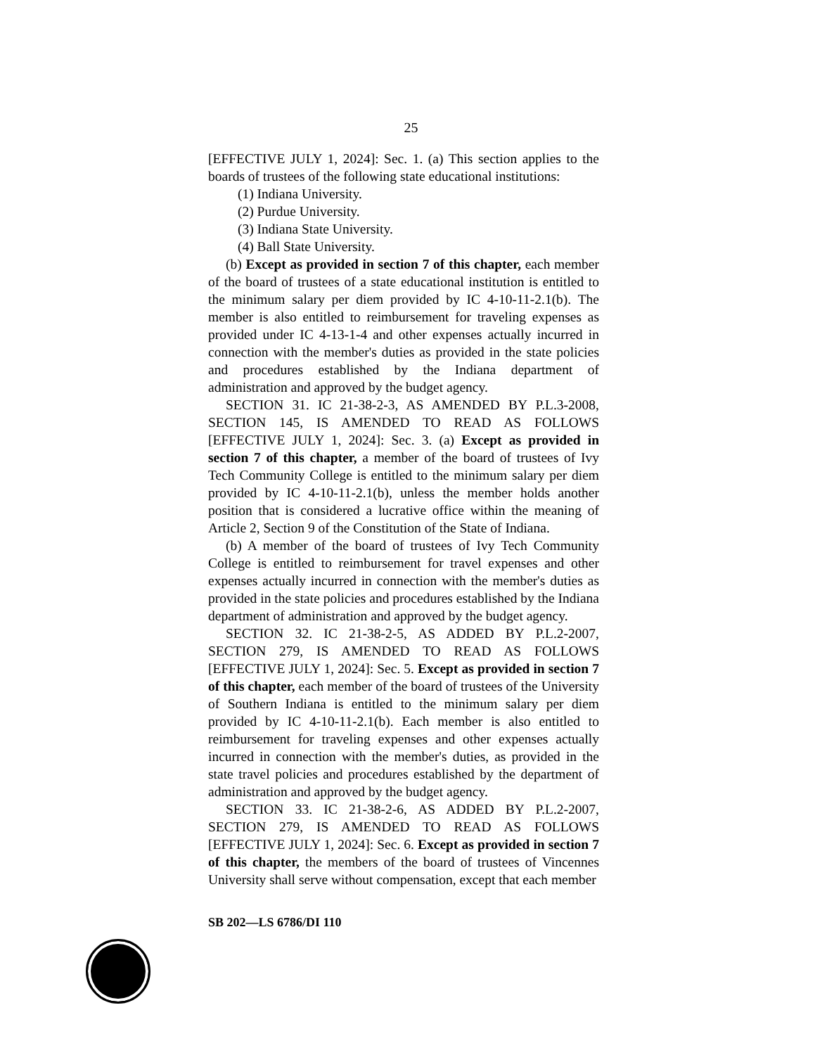25
[EFFECTIVE JULY 1, 2024]: Sec. 1. (a) This section applies to the boards of trustees of the following state educational institutions:
(1) Indiana University.
(2) Purdue University.
(3) Indiana State University.
(4) Ball State University.
(b) Except as provided in section 7 of this chapter, each member of the board of trustees of a state educational institution is entitled to the minimum salary per diem provided by IC 4-10-11-2.1(b). The member is also entitled to reimbursement for traveling expenses as provided under IC 4-13-1-4 and other expenses actually incurred in connection with the member's duties as provided in the state policies and procedures established by the Indiana department of administration and approved by the budget agency.
SECTION 31. IC 21-38-2-3, AS AMENDED BY P.L.3-2008, SECTION 145, IS AMENDED TO READ AS FOLLOWS [EFFECTIVE JULY 1, 2024]: Sec. 3. (a) Except as provided in section 7 of this chapter, a member of the board of trustees of Ivy Tech Community College is entitled to the minimum salary per diem provided by IC 4-10-11-2.1(b), unless the member holds another position that is considered a lucrative office within the meaning of Article 2, Section 9 of the Constitution of the State of Indiana.
(b) A member of the board of trustees of Ivy Tech Community College is entitled to reimbursement for travel expenses and other expenses actually incurred in connection with the member's duties as provided in the state policies and procedures established by the Indiana department of administration and approved by the budget agency.
SECTION 32. IC 21-38-2-5, AS ADDED BY P.L.2-2007, SECTION 279, IS AMENDED TO READ AS FOLLOWS [EFFECTIVE JULY 1, 2024]: Sec. 5. Except as provided in section 7 of this chapter, each member of the board of trustees of the University of Southern Indiana is entitled to the minimum salary per diem provided by IC 4-10-11-2.1(b). Each member is also entitled to reimbursement for traveling expenses and other expenses actually incurred in connection with the member's duties, as provided in the state travel policies and procedures established by the department of administration and approved by the budget agency.
SECTION 33. IC 21-38-2-6, AS ADDED BY P.L.2-2007, SECTION 279, IS AMENDED TO READ AS FOLLOWS [EFFECTIVE JULY 1, 2024]: Sec. 6. Except as provided in section 7 of this chapter, the members of the board of trustees of Vincennes University shall serve without compensation, except that each member
SB 202—LS 6786/DI 110